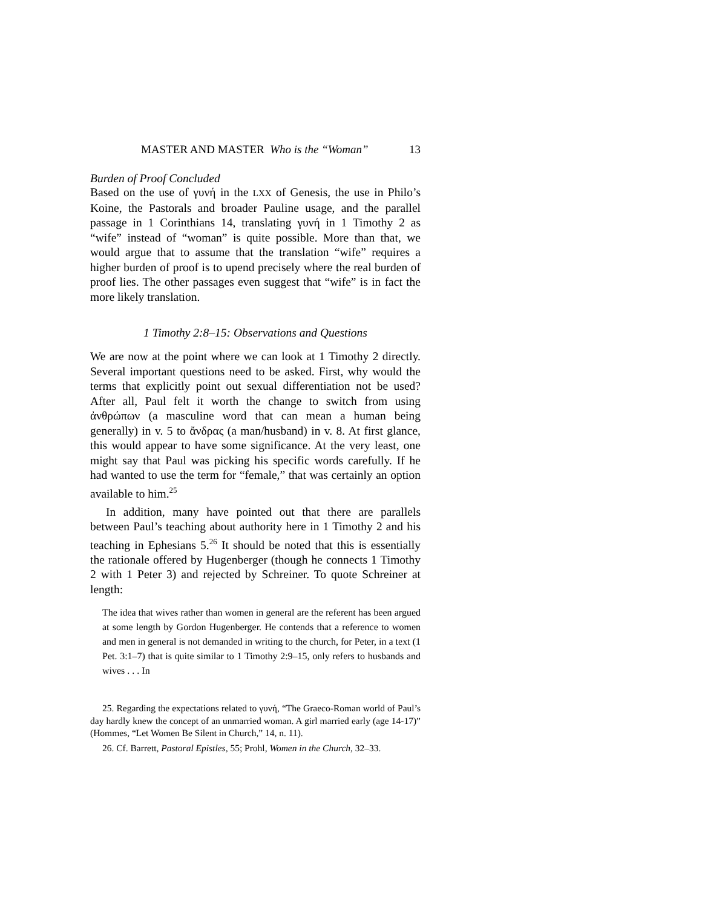MASTER AND MASTER Who is the “Woman” 13
Burden of Proof Concluded
Based on the use of γυνή in the LXX of Genesis, the use in Philo’s Koine, the Pastorals and broader Pauline usage, and the parallel passage in 1 Corinthians 14, translating γυνή in 1 Timothy 2 as “wife” instead of “woman” is quite possible. More than that, we would argue that to assume that the translation “wife” requires a higher burden of proof is to upend precisely where the real burden of proof lies. The other passages even suggest that “wife” is in fact the more likely translation.
1 Timothy 2:8–15: Observations and Questions
We are now at the point where we can look at 1 Timothy 2 directly. Several important questions need to be asked. First, why would the terms that explicitly point out sexual differentiation not be used? After all, Paul felt it worth the change to switch from using ἀνθρώπων (a masculine word that can mean a human being generally) in v. 5 to ἄνδρας (a man/husband) in v. 8. At first glance, this would appear to have some significance. At the very least, one might say that Paul was picking his specific words carefully. If he had wanted to use the term for “female,” that was certainly an option available to him.<sup>25</sup>
In addition, many have pointed out that there are parallels between Paul’s teaching about authority here in 1 Timothy 2 and his teaching in Ephesians 5.<sup>26</sup> It should be noted that this is essentially the rationale offered by Hugenberger (though he connects 1 Timothy 2 with 1 Peter 3) and rejected by Schreiner. To quote Schreiner at length:
The idea that wives rather than women in general are the referent has been argued at some length by Gordon Hugenberger. He contends that a reference to women and men in general is not demanded in writing to the church, for Peter, in a text (1 Pet. 3:1–7) that is quite similar to 1 Timothy 2:9–15, only refers to husbands and wives . . . In
25. Regarding the expectations related to γυνή, “The Graeco-Roman world of Paul’s day hardly knew the concept of an unmarried woman. A girl married early (age 14-17)” (Hommes, “Let Women Be Silent in Church,” 14, n. 11).
26. Cf. Barrett, Pastoral Epistles, 55; Prohl, Women in the Church, 32–33.